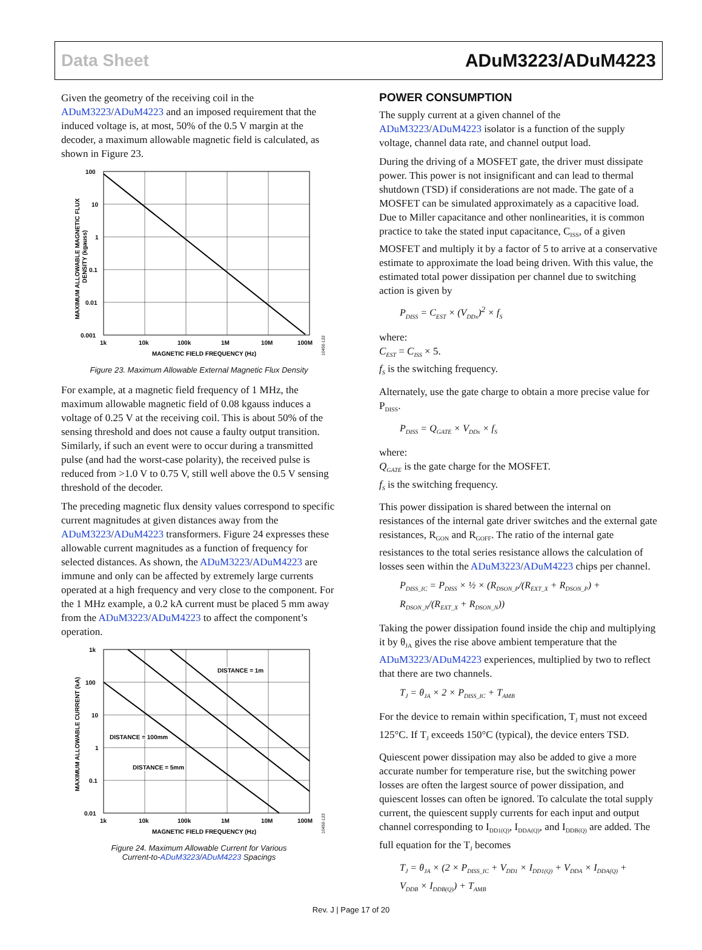Data Sheet ADuM3223/ADuM4223
Given the geometry of the receiving coil in the ADuM3223/ADuM4223 and an imposed requirement that the induced voltage is, at most, 50% of the 0.5 V margin at the decoder, a maximum allowable magnetic field is calculated, as shown in Figure 23.
100
10
1
0.1
0.01
0.001
1k
10k
100k
1M
10M
100M
MAGNETIC FIELD FREQUENCY (Hz)
MAXIMUM ALLOWABLE MAGNETIC FLUX
DENSITY (kgauss)
10450-122
Figure 23. Maximum Allowable External Magnetic Flux Density
For example, at a magnetic field frequency of 1 MHz, the maximum allowable magnetic field of 0.08 kgauss induces a voltage of 0.25 V at the receiving coil. This is about 50% of the sensing threshold and does not cause a faulty output transition. Similarly, if such an event were to occur during a transmitted pulse (and had the worst-case polarity), the received pulse is reduced from >1.0 V to 0.75 V, still well above the 0.5 V sensing threshold of the decoder.
The preceding magnetic flux density values correspond to specific current magnitudes at given distances away from the ADuM3223/ADuM4223 transformers. Figure 24 expresses these allowable current magnitudes as a function of frequency for selected distances. As shown, the ADuM3223/ADuM4223 are immune and only can be affected by extremely large currents operated at a high frequency and very close to the component. For the 1 MHz example, a 0.2 kA current must be placed 5 mm away from the ADuM3223/ADuM4223 to affect the component’s operation.
DISTANCE = 1m
DISTANCE = 100mm
DISTANCE = 5mm
1k
100
10
1
0.1
0.01
1k
10k
100k
1M
10M
100M
MAGNETIC FIELD FREQUENCY (Hz)
MAXIMUM ALLOWABLE CURRENT (kA)
10450-123
Figure 24. Maximum Allowable Current for Various
Current-to-ADuM3223/ADuM4223 Spacings
POWER CONSUMPTION
The supply current at a given channel of the ADuM3223/ADuM4223 isolator is a function of the supply voltage, channel data rate, and channel output load.
During the driving of a MOSFET gate, the driver must dissipate power. This power is not insignificant and can lead to thermal shutdown (TSD) if considerations are not made. The gate of a MOSFET can be simulated approximately as a capacitive load. Due to Miller capacitance and other nonlinearities, it is common practice to take the stated input capacitance, C<sub>ISS</sub>, of a given MOSFET and multiply it by a factor of 5 to arrive at a conservative estimate to approximate the load being driven. With this value, the estimated total power dissipation per channel due to switching action is given by
P<sub>DISS</sub> = C<sub>EST</sub> × (V<sub>DDx</sub>)<sup>2</sup> × f<sub>S</sub>
where:
C<sub>EST</sub> = C<sub>ISS</sub> × 5.
f<sub>S</sub> is the switching frequency.
Alternately, use the gate charge to obtain a more precise value for P<sub>DISS</sub>.
P<sub>DISS</sub> = Q<sub>GATE</sub> × V<sub>DDx</sub> × f<sub>S</sub>
where:
Q<sub>GATE</sub> is the gate charge for the MOSFET.
f<sub>S</sub> is the switching frequency.
This power dissipation is shared between the internal on resistances of the internal gate driver switches and the external gate resistances, R<sub>GON</sub> and R<sub>GOFF</sub>. The ratio of the internal gate resistances to the total series resistance allows the calculation of losses seen within the ADuM3223/ADuM4223 chips per channel.
P<sub>DISS_IC</sub> = P<sub>DISS</sub> × ½ × (R<sub>DSON_P</sub>/(R<sub>EXT_X</sub> + R<sub>DSON_P</sub>) +
R<sub>DSON_N</sub>/(R<sub>EXT_X</sub> + R<sub>DSON_N</sub>))
Taking the power dissipation found inside the chip and multiplying it by θ<sub>JA</sub> gives the rise above ambient temperature that the ADuM3223/ADuM4223 experiences, multiplied by two to reflect that there are two channels.
T<sub>J</sub> = θ<sub>JA</sub> × 2 × P<sub>DISS_IC</sub> + T<sub>AMB</sub>
For the device to remain within specification, T<sub>J</sub> must not exceed 125°C. If T<sub>J</sub> exceeds 150°C (typical), the device enters TSD.
Quiescent power dissipation may also be added to give a more accurate number for temperature rise, but the switching power losses are often the largest source of power dissipation, and quiescent losses can often be ignored. To calculate the total supply current, the quiescent supply currents for each input and output channel corresponding to I<sub>DD1(Q)</sub>, I<sub>DDA(Q)</sub>, and I<sub>DDB(Q)</sub> are added. The full equation for the T<sub>J</sub> becomes
T<sub>J</sub> = θ<sub>JA</sub> × (2 × P<sub>DISS_IC</sub> + V<sub>DD1</sub> × I<sub>DD1(Q)</sub> + V<sub>DDA</sub> × I<sub>DDA(Q)</sub> +
V<sub>DDB</sub> × I<sub>DDB(Q)</sub>) + T<sub>AMB</sub>
Rev. J | Page 17 of 20